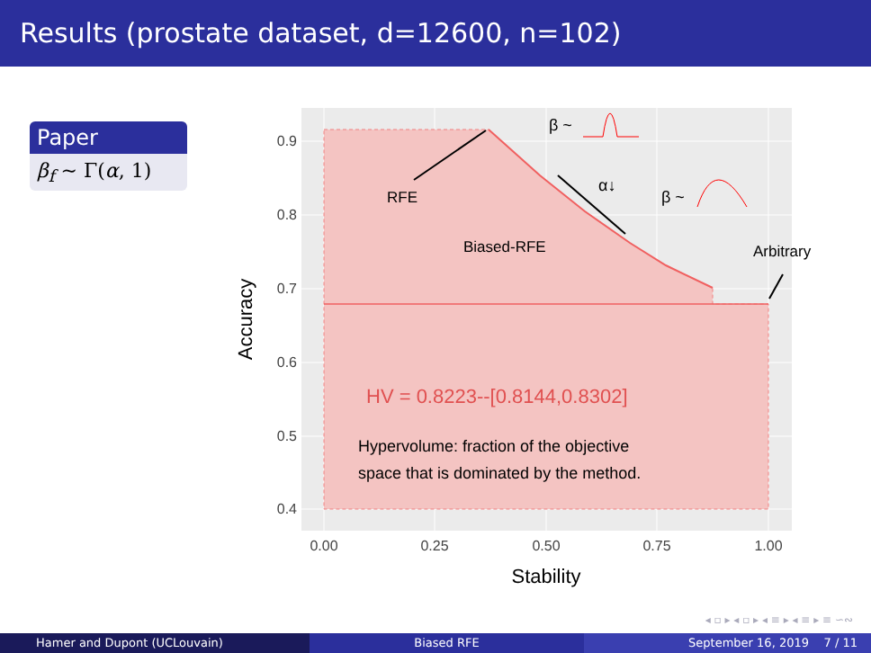Results (prostate dataset, d=12600, n=102)
Paper
β<sub>f</sub> ∼ Γ(α, 1)
0.9
0.8
0.7
0.6
0.5
0.4
0.00
0.25
0.50
0.75
1.00
Stability
Accuracy
RFE
Biased-RFE
Arbitrary
HV = 0.8223--[0.8144,0.8302]
Hypervolume: fraction of the objective
space that is dominated by the method.
β ~
β ~
α↓
◂ ▫ ▸ ◂ ▫ ▸ ◂ ≡ ▸ ◂ ≡ ▸ ≡ ∽∾
Hamer and Dupont (UCLouvain) Biased RFE September 16, 2019 7 / 11